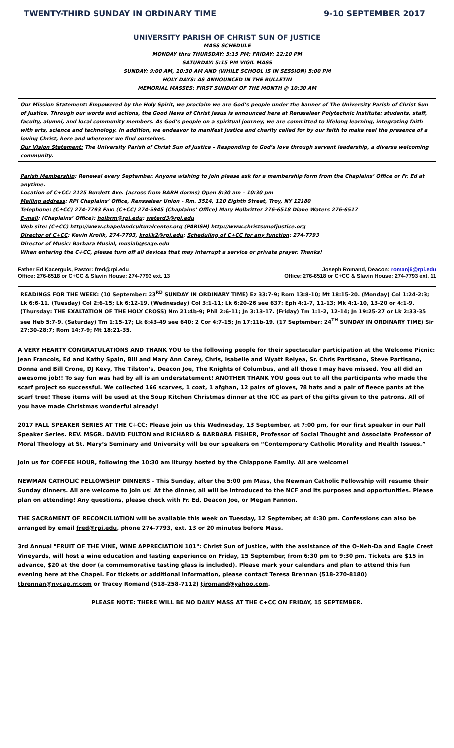TWENTY-THIRD SUNDAY IN ORDINARY TIME 9-10 SEPTEMBER 2017
UNIVERSITY PARISH OF CHRIST SUN OF JUSTICE
MASS SCHEDULE
MONDAY thru THURSDAY: 5:15 PM; FRIDAY: 12:10 PM
SATURDAY: 5:15 PM VIGIL MASS
SUNDAY: 9:00 AM, 10:30 AM AND (WHILE SCHOOL IS IN SESSION) 5:00 PM
HOLY DAYS: AS ANNOUNCED IN THE BULLETIN
MEMORIAL MASSES: FIRST SUNDAY OF THE MONTH @ 10:30 AM
Our Mission Statement: Empowered by the Holy Spirit, we proclaim we are God’s people under the banner of The University Parish of Christ Sun of Justice. Through our words and actions, the Good News of Christ Jesus is announced here at Rensselaer Polytechnic Institute: students, staff, faculty, alumni, and local community members. As God’s people on a spiritual journey, we are committed to lifelong learning, integrating faith with arts, science and technology. In addition, we endeavor to manifest justice and charity called for by our faith to make real the presence of a loving Christ, here and wherever we find ourselves.
Our Vision Statement: The University Parish of Christ Sun of Justice – Responding to God’s love through servant leadership, a diverse welcoming community.
Parish Membership: Renewal every September. Anyone wishing to join please ask for a membership form from the Chaplains’ Office or Fr. Ed at anytime.
Location of C+CC: 2125 Burdett Ave. (across from BARH dorms) Open 8:30 am – 10:30 pm
Mailing address: RPI Chaplains’ Office, Rensselaer Union - Rm. 3514, 110 Eighth Street, Troy, NY 12180
Telephone: (C+CC) 274-7793 Fax: (C+CC) 274-5945 (Chaplains’ Office) Mary Holbritter 276-6518 Diane Waters 276-6517
E-mail: (Chaplains’ Office): holbrm@rpi.edu; waterd3@rpi.edu
Web site: (C+CC) http://www.chapelandculturalcenter.org (PARISH) http://www.christsunofjustice.org
Director of C+CC: Kevin Krolik, 274-7793, krolik2@rpi.edu; Scheduling of C+CC for any function: 274-7793
Director of Music: Barbara Musial, musiab@sage.edu
When entering the C+CC, please turn off all devices that may interrupt a service or private prayer. Thanks!
Father Ed Kacerguis, Pastor: fred@rpi.edu
Office: 276-6518 or C+CC & Slavin House: 274-7793 ext. 13
Joseph Romand, Deacon: romanj6@rpi.edu
Office: 276-6518 or C+CC & Slavin House: 274-7793 ext. 11
READINGS FOR THE WEEK: (10 September: 23<sup>RD</sup> SUNDAY IN ORDINARY TIME) Ez 33:7-9; Rom 13:8-10; Mt 18:15-20. (Monday) Col 1:24-2:3; Lk 6:6-11. (Tuesday) Col 2:6-15; Lk 6:12-19. (Wednesday) Col 3:1-11; Lk 6:20-26 see 637: Eph 4:1-7, 11-13; Mk 4:1-10, 13-20 or 4:1-9. (Thursday: THE EXALTATION OF THE HOLY CROSS) Nm 21:4b-9; Phil 2:6-11; Jn 3:13-17. (Friday) Tm 1:1-2, 12-14; Jn 19:25-27 or Lk 2:33-35 see Heb 5:7-9. (Saturday) Tm 1:15-17; Lk 6:43-49 see 640: 2 Cor 4:7-15; Jn 17:11b-19. (17 September: 24<sup>TH</sup> SUNDAY IN ORDINARY TIME) Sir 27:30-28:7; Rom 14:7-9; Mt 18:21-35.
A VERY HEARTY CONGRATULATIONS AND THANK YOU to the following people for their spectacular participation at the Welcome Picnic: Jean Francois, Ed and Kathy Spain, Bill and Mary Ann Carey, Chris, Isabelle and Wyatt Relyea, Sr. Chris Partisano, Steve Partisano, Donna and Bill Crone, DJ Kevy, The Tilston’s, Deacon Joe, The Knights of Columbus, and all those I may have missed. You all did an awesome job!! To say fun was had by all is an understatement! ANOTHER THANK YOU goes out to all the participants who made the scarf project so successful. We collected 166 scarves, 1 coat, 1 afghan, 12 pairs of gloves, 78 hats and a pair of fleece pants at the scarf tree! These items will be used at the Soup Kitchen Christmas dinner at the ICC as part of the gifts given to the patrons. All of you have made Christmas wonderful already!
2017 FALL SPEAKER SERIES AT THE C+CC: Please join us this Wednesday, 13 September, at 7:00 pm, for our first speaker in our Fall Speaker Series. REV. MSGR. DAVID FULTON and RICHARD & BARBARA FISHER, Professor of Social Thought and Associate Professor of Moral Theology at St. Mary’s Seminary and University will be our speakers on “Contemporary Catholic Morality and Health Issues.”
Join us for COFFEE HOUR, following the 10:30 am liturgy hosted by the Chiappone Family. All are welcome!
NEWMAN CATHOLIC FELLOWSHIP DINNERS – This Sunday, after the 5:00 pm Mass, the Newman Catholic Fellowship will resume their Sunday dinners. All are welcome to join us! At the dinner, all will be introduced to the NCF and its purposes and opportunities. Please plan on attending! Any questions, please check with Fr. Ed, Deacon Joe, or Megan Fannon.
THE SACRAMENT OF RECONCILIATION will be available this week on Tuesday, 12 September, at 4:30 pm. Confessions can also be arranged by email fred@rpi.edu, phone 274-7793, ext. 13 or 20 minutes before Mass.
3rd Annual "FRUIT OF THE VINE, WINE APPRECIATION 101": Christ Sun of Justice, with the assistance of the O-Neh-Da and Eagle Crest Vineyards, will host a wine education and tasting experience on Friday, 15 September, from 6:30 pm to 9:30 pm. Tickets are $15 in advance, $20 at the door (a commemorative tasting glass is included). Please mark your calendars and plan to attend this fun evening here at the Chapel. For tickets or additional information, please contact Teresa Brennan (518-270-8180) tbrennan@nycap.rr.com or Tracey Romand (518-258-7112) tjromand@yahoo.com.
PLEASE NOTE: THERE WILL BE NO DAILY MASS AT THE C+CC ON FRIDAY, 15 SEPTEMBER.